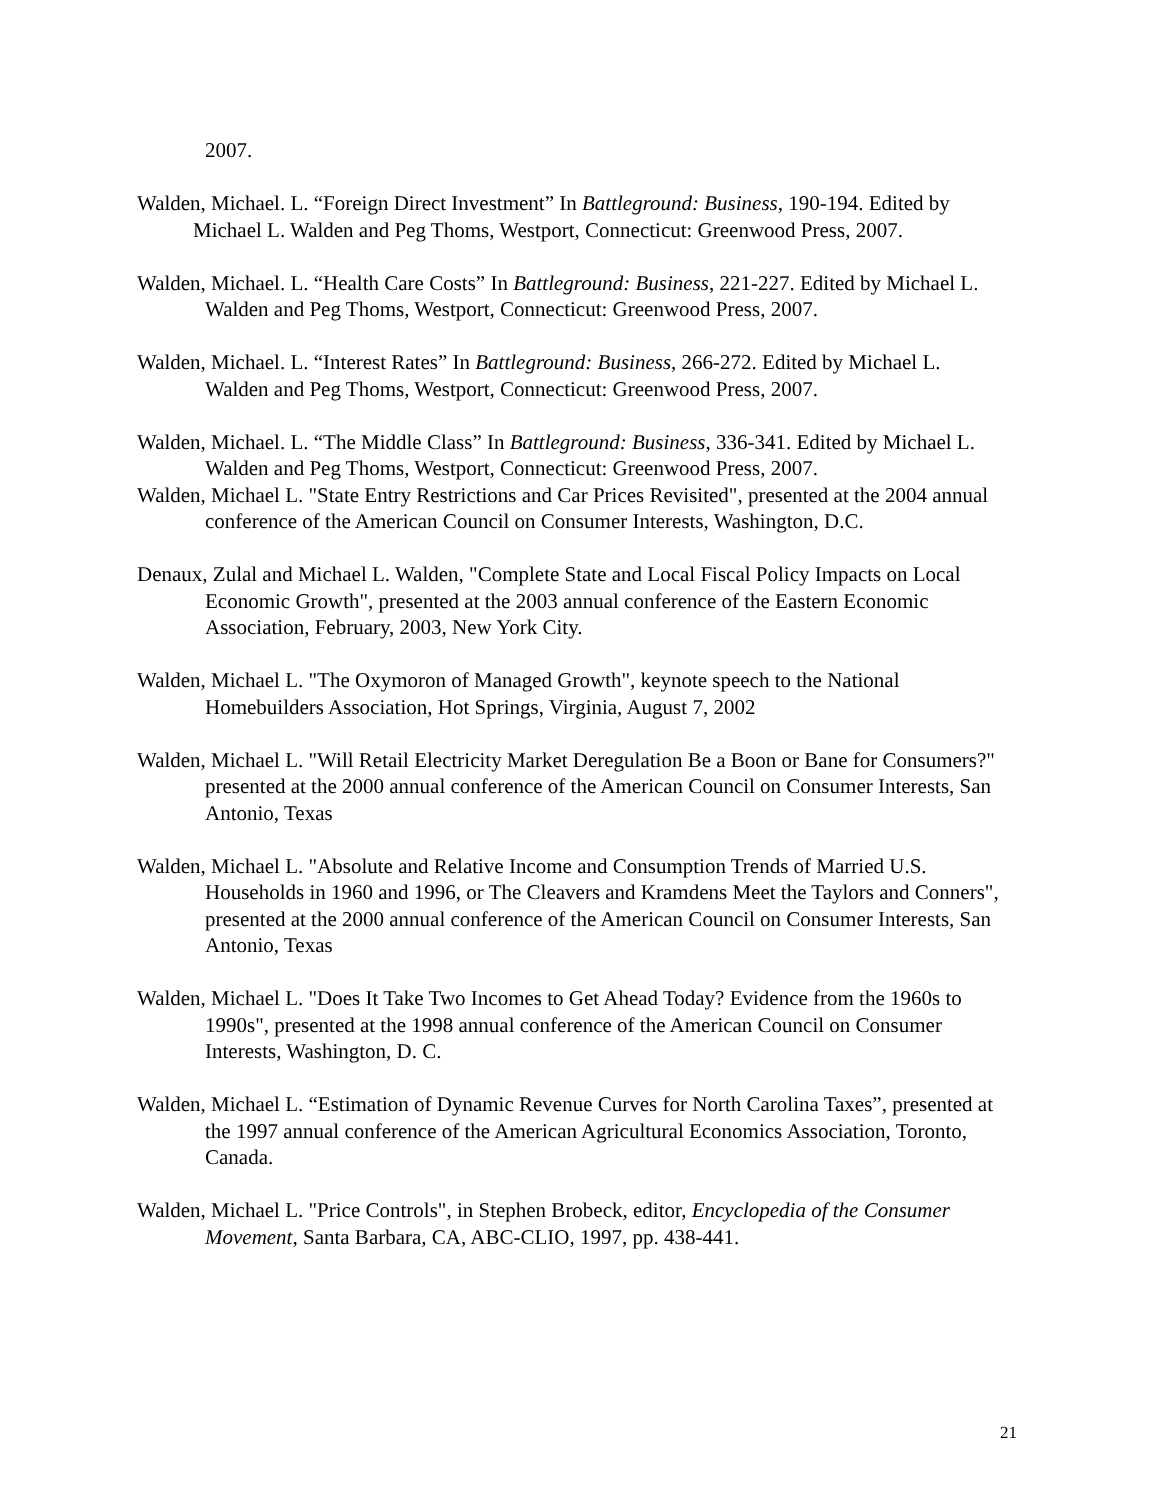2007.
Walden, Michael. L. “Foreign Direct Investment” In Battleground: Business, 190-194. Edited by Michael L. Walden and Peg Thoms, Westport, Connecticut: Greenwood Press, 2007.
Walden, Michael. L. “Health Care Costs” In Battleground: Business, 221-227. Edited by Michael L. Walden and Peg Thoms, Westport, Connecticut: Greenwood Press, 2007.
Walden, Michael. L. “Interest Rates” In Battleground: Business, 266-272. Edited by Michael L. Walden and Peg Thoms, Westport, Connecticut: Greenwood Press, 2007.
Walden, Michael. L. “The Middle Class” In Battleground: Business, 336-341. Edited by Michael L. Walden and Peg Thoms, Westport, Connecticut: Greenwood Press, 2007.
Walden, Michael L. "State Entry Restrictions and Car Prices Revisited", presented at the 2004 annual conference of the American Council on Consumer Interests, Washington, D.C.
Denaux, Zulal and Michael L. Walden, "Complete State and Local Fiscal Policy Impacts on Local Economic Growth", presented at the 2003 annual conference of the Eastern Economic Association, February, 2003, New York City.
Walden, Michael L. "The Oxymoron of Managed Growth", keynote speech to the National Homebuilders Association, Hot Springs, Virginia, August 7, 2002
Walden, Michael L. "Will Retail Electricity Market Deregulation Be a Boon or Bane for Consumers?" presented at the 2000 annual conference of the American Council on Consumer Interests, San Antonio, Texas
Walden, Michael L. "Absolute and Relative Income and Consumption Trends of Married U.S. Households in 1960 and 1996, or The Cleavers and Kramdens Meet the Taylors and Conners", presented at the 2000 annual conference of the American Council on Consumer Interests, San Antonio, Texas
Walden, Michael L. "Does It Take Two Incomes to Get Ahead Today? Evidence from the 1960s to 1990s", presented at the 1998 annual conference of the American Council on Consumer Interests, Washington, D. C.
Walden, Michael L. “Estimation of Dynamic Revenue Curves for North Carolina Taxes”, presented at the 1997 annual conference of the American Agricultural Economics Association, Toronto, Canada.
Walden, Michael L. "Price Controls", in Stephen Brobeck, editor, Encyclopedia of the Consumer Movement, Santa Barbara, CA, ABC-CLIO, 1997, pp. 438-441.
21